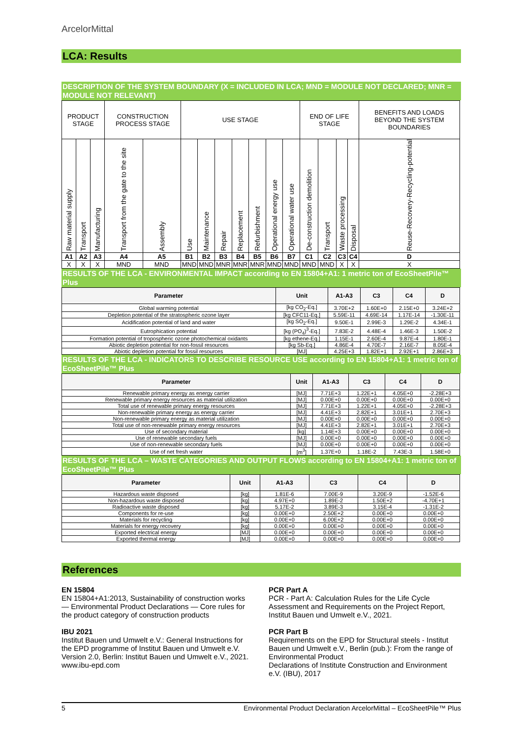ArcelorMittal
LCA: Results
DESCRIPTION OF THE SYSTEM BOUNDARY (X = INCLUDED IN LCA; MND = MODULE NOT DECLARED; MNR = MODULE NOT RELEVANT)
| PRODUCT STAGE | | | CONSTRUCTION PROCESS STAGE | | USE STAGE | | | | | | | END OF LIFE STAGE | | | | BENEFITS AND LOADS BEYOND THE SYSTEM BOUNDARIES |
| Raw material supply | Transport | Manufacturing | Transport from the gate to the site | Assembly | Use | Maintenance | Repair | Replacement | Refurbishment | Operational energy use | Operational water use | De-construction demolition | Transport | Waste processing | Disposal | Reuse-Recovery-Recycling-potential |
| A1 | A2 | A3 | A4 | A5 | B1 | B2 | B3 | B4 | B5 | B6 | B7 | C1 | C2 | C3 | C4 | D |
| X | X | X | MND | MND | MND | MND | MNR | MNR | MNR | MND | MND | MND | MND | X | X | X |
RESULTS OF THE LCA - ENVIRONMENTAL IMPACT according to EN 15804+A1: 1 metric ton of EcoSheetPile™ Plus
| Parameter | Unit | A1-A3 | C3 | C4 | D |
| --- | --- | --- | --- | --- | --- |
| Global warming potential | [kg CO<sub>2</sub>-Eq.] | 3.70E+2 | 1.60E+0 | 2.15E+0 | 3.24E+2 |
| Depletion potential of the stratospheric ozone layer | [kg CFC11-Eq.] | 5.59E-11 | 4.69E-14 | 1.17E-14 | -1.30E-11 |
| Acidification potential of land and water | [kg SO<sub>2</sub>-Eq.] | 9.50E-1 | 2.99E-3 | 1.29E-2 | 4.34E-1 |
| Eutrophication potential | [kg (PO<sub>4</sub>)<sup>3</sup>-Eq.] | 7.83E-2 | 4.48E-4 | 1.46E-3 | 1.50E-2 |
| Formation potential of tropospheric ozone photochemical oxidants | [kg ethene-Eq.] | 1.15E-1 | 2.60E-4 | 9.87E-4 | 1.80E-1 |
| Abiotic depletion potential for non-fossil resources | [kg Sb-Eq.] | 4.86E-4 | 4.70E-7 | 2.16E-7 | 8.05E-4 |
| Abiotic depletion potential for fossil resources | [MJ] | 4.25E+3 | 1.82E+1 | 2.92E+1 | 2.86E+3 |
RESULTS OF THE LCA - INDICATORS TO DESCRIBE RESOURCE USE according to EN 15804+A1: 1 metric ton of EcoSheetPile™ Plus
| Parameter | Unit | A1-A3 | C3 | C4 | D |
| --- | --- | --- | --- | --- | --- |
| Renewable primary energy as energy carrier | [MJ] | 7.71E+3 | 1.22E+1 | 4.05E+0 | -2.28E+3 |
| Renewable primary energy resources as material utilization | [MJ] | 0.00E+0 | 0.00E+0 | 0.00E+0 | 0.00E+0 |
| Total use of renewable primary energy resources | [MJ] | 7.71E+3 | 1.22E+1 | 4.05E+0 | -2.28E+3 |
| Non-renewable primary energy as energy carrier | [MJ] | 4.41E+3 | 2.82E+1 | 3.01E+1 | 2.70E+3 |
| Non-renewable primary energy as material utilization | [MJ] | 0.00E+0 | 0.00E+0 | 0.00E+0 | 0.00E+0 |
| Total use of non-renewable primary energy resources | [MJ] | 4.41E+3 | 2.82E+1 | 3.01E+1 | 2.70E+3 |
| Use of secondary material | [kg] | 1.14E+3 | 0.00E+0 | 0.00E+0 | 0.00E+0 |
| Use of renewable secondary fuels | [MJ] | 0.00E+0 | 0.00E+0 | 0.00E+0 | 0.00E+0 |
| Use of non-renewable secondary fuels | [MJ] | 0.00E+0 | 0.00E+0 | 0.00E+0 | 0.00E+0 |
| Use of net fresh water | [m<sup>3</sup>] | 1.37E+0 | 1.18E-2 | 7.43E-3 | 1.58E+0 |
RESULTS OF THE LCA – WASTE CATEGORIES AND OUTPUT FLOWS according to EN 15804+A1: 1 metric ton of EcoSheetPile™ Plus
| Parameter | Unit | A1-A3 | C3 | C4 | D |
| --- | --- | --- | --- | --- | --- |
| Hazardous waste disposed | [kg] | 1.81E-6 | 7.00E-9 | 3.20E-9 | -1.52E-6 |
| Non-hazardous waste disposed | [kg] | 4.97E+0 | 1.89E-2 | 1.50E+2 | -4.70E+1 |
| Radioactive waste disposed | [kg] | 5.17E-2 | 3.89E-3 | 3.15E-4 | -1.31E-2 |
| Components for re-use | [kg] | 0.00E+0 | 2.50E+2 | 0.00E+0 | 0.00E+0 |
| Materials for recycling | [kg] | 0.00E+0 | 6.00E+2 | 0.00E+0 | 0.00E+0 |
| Materials for energy recovery | [kg] | 0.00E+0 | 0.00E+0 | 0.00E+0 | 0.00E+0 |
| Exported electrical energy | [MJ] | 0.00E+0 | 0.00E+0 | 0.00E+0 | 0.00E+0 |
| Exported thermal energy | [MJ] | 0.00E+0 | 0.00E+0 | 0.00E+0 | 0.00E+0 |
References
EN 15804
EN 15804+A1:2013, Sustainability of construction works — Environmental Product Declarations — Core rules for the product category of construction products
IBU 2021
Institut Bauen und Umwelt e.V.: General Instructions for the EPD programme of Institut Bauen und Umwelt e.V. Version 2.0, Berlin: Institut Bauen und Umwelt e.V., 2021. www.ibu-epd.com
PCR Part A
PCR - Part A: Calculation Rules for the Life Cycle Assessment and Requirements on the Project Report, Institut Bauen und Umwelt e.V., 2021.
PCR Part B
Requirements on the EPD for Structural steels - Institut Bauen und Umwelt e.V., Berlin (pub.): From the range of Environmental Product
Declarations of Institute Construction and Environment e.V. (IBU), 2017
5 Environmental Product Declaration ArcelorMittal – EcoSheetPile™ Plus